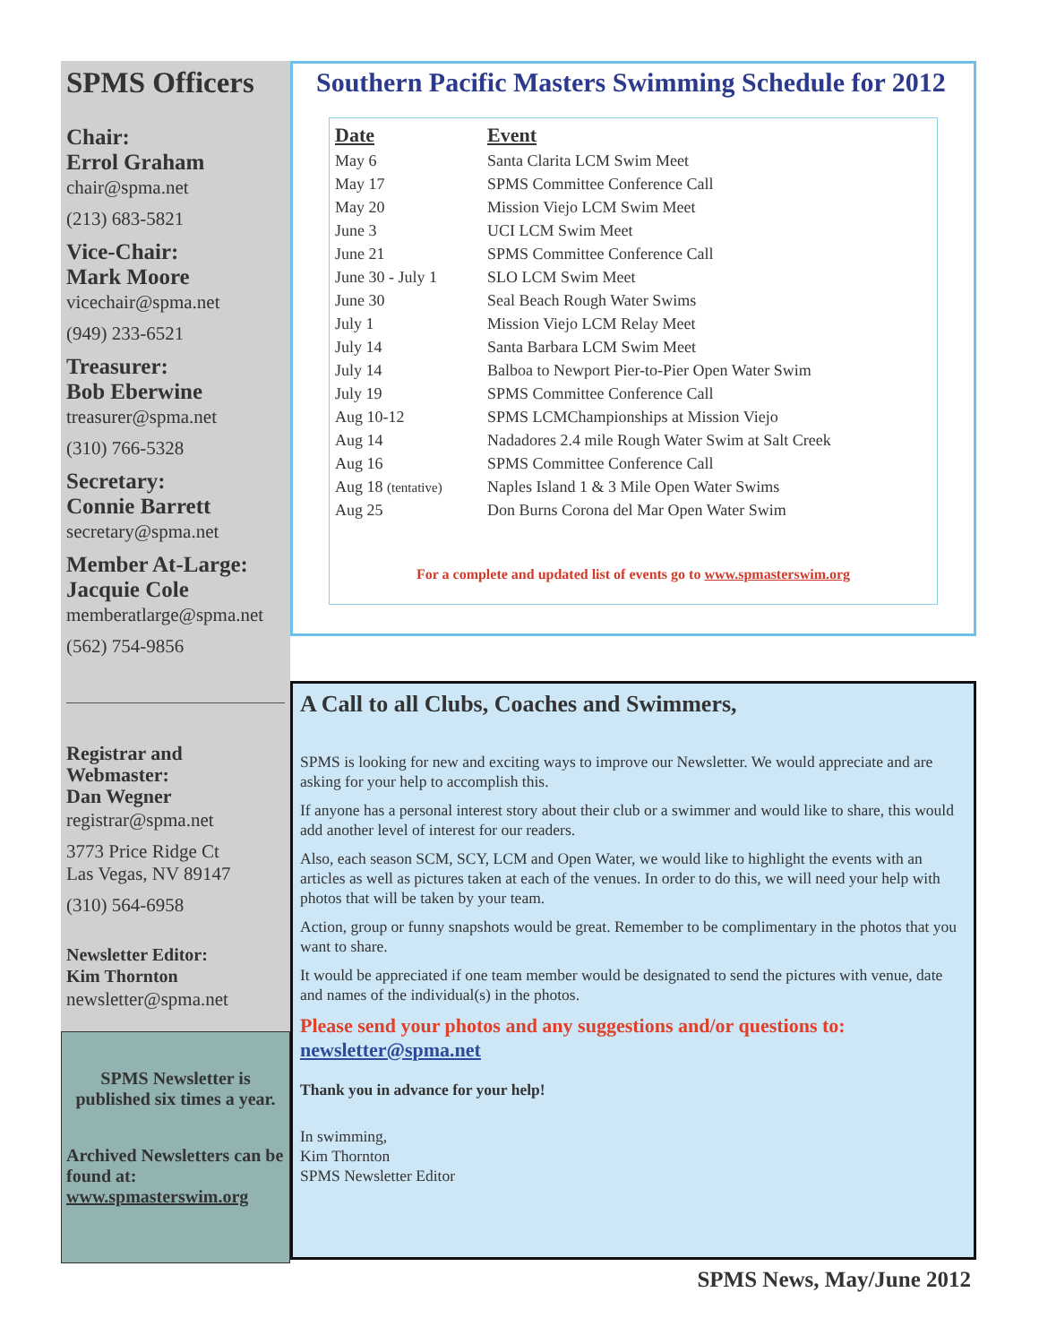SPMS Officers
Chair:
Errol Graham
chair@spma.net
(213) 683-5821
Vice-Chair:
Mark Moore
vicechair@spma.net
(949) 233-6521
Treasurer:
Bob Eberwine
treasurer@spma.net
(310) 766-5328
Secretary:
Connie Barrett
secretary@spma.net
Member At-Large:
Jacquie Cole
memberatlarge@spma.net
(562) 754-9856
Registrar and
Webmaster:
Dan Wegner
registrar@spma.net
3773 Price Ridge Ct
Las Vegas, NV 89147
(310) 564-6958
Newsletter Editor:
Kim Thornton
newsletter@spma.net
SPMS Newsletter is published six times a year.
Archived Newsletters can be found at:
www.spmasterswim.org
Southern Pacific Masters Swimming Schedule for 2012
| Date | Event |
| --- | --- |
| May 6 | Santa Clarita LCM Swim Meet |
| May 17 | SPMS Committee Conference Call |
| May 20 | Mission Viejo LCM Swim Meet |
| June 3 | UCI LCM Swim Meet |
| June 21 | SPMS Committee Conference Call |
| June 30 - July 1 | SLO LCM Swim Meet |
| June 30 | Seal Beach Rough Water Swims |
| July 1 | Mission Viejo LCM Relay Meet |
| July 14 | Santa Barbara LCM Swim Meet |
| July 14 | Balboa to Newport Pier-to-Pier Open Water Swim |
| July 19 | SPMS Committee Conference Call |
| Aug 10-12 | SPMS LCMChampionships at Mission Viejo |
| Aug 14 | Nadadores 2.4 mile Rough Water Swim at Salt Creek |
| Aug 16 | SPMS Committee Conference Call |
| Aug 18 (tentative) | Naples Island 1 & 3 Mile Open Water Swims |
| Aug 25 | Don Burns Corona del Mar Open Water Swim |
For a complete and updated list of events go to www.spmasterswim.org
A Call to all Clubs, Coaches and Swimmers,
SPMS is looking for new and exciting ways to improve our Newsletter. We would appreciate and are asking for your help to accomplish this.
If anyone has a personal interest story about their club or a swimmer and would like to share, this would add another level of interest for our readers.
Also, each season SCM, SCY, LCM and Open Water, we would like to highlight the events with an articles as well as pictures taken at each of the venues. In order to do this, we will need your help with photos that will be taken by your team.
Action, group or funny snapshots would be great. Remember to be complimentary in the photos that you want to share.
It would be appreciated if one team member would be designated to send the pictures with venue, date and names of the individual(s) in the photos.
Please send your photos and any suggestions and/or questions to:
newsletter@spma.net
Thank you in advance for your help!
In swimming,
Kim Thornton
SPMS Newsletter Editor
SPMS News, May/June 2012